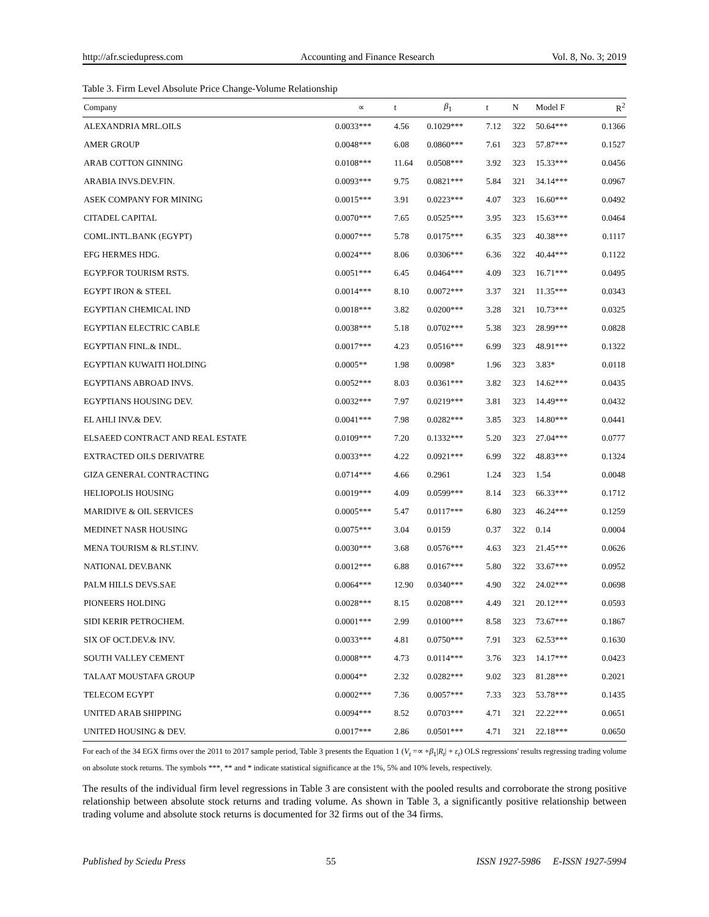http://afr.sciedupress.com Accounting and Finance Research Vol. 8, No. 3; 2019
Table 3. Firm Level Absolute Price Change-Volume Relationship
| Company | ∝ | t | β<sub>1</sub> | t | N | Model F | R<sup>2</sup> |
| --- | --- | --- | --- | --- | --- | --- | --- |
| ALEXANDRIA MRL.OILS | 0.0033*** | 4.56 | 0.1029*** | 7.12 | 322 | 50.64*** | 0.1366 |
| AMER GROUP | 0.0048*** | 6.08 | 0.0860*** | 7.61 | 323 | 57.87*** | 0.1527 |
| ARAB COTTON GINNING | 0.0108*** | 11.64 | 0.0508*** | 3.92 | 323 | 15.33*** | 0.0456 |
| ARABIA INVS.DEV.FIN. | 0.0093*** | 9.75 | 0.0821*** | 5.84 | 321 | 34.14*** | 0.0967 |
| ASEK COMPANY FOR MINING | 0.0015*** | 3.91 | 0.0223*** | 4.07 | 323 | 16.60*** | 0.0492 |
| CITADEL CAPITAL | 0.0070*** | 7.65 | 0.0525*** | 3.95 | 323 | 15.63*** | 0.0464 |
| COML.INTL.BANK (EGYPT) | 0.0007*** | 5.78 | 0.0175*** | 6.35 | 323 | 40.38*** | 0.1117 |
| EFG HERMES HDG. | 0.0024*** | 8.06 | 0.0306*** | 6.36 | 322 | 40.44*** | 0.1122 |
| EGYP.FOR TOURISM RSTS. | 0.0051*** | 6.45 | 0.0464*** | 4.09 | 323 | 16.71*** | 0.0495 |
| EGYPT IRON & STEEL | 0.0014*** | 8.10 | 0.0072*** | 3.37 | 321 | 11.35*** | 0.0343 |
| EGYPTIAN CHEMICAL IND | 0.0018*** | 3.82 | 0.0200*** | 3.28 | 321 | 10.73*** | 0.0325 |
| EGYPTIAN ELECTRIC CABLE | 0.0038*** | 5.18 | 0.0702*** | 5.38 | 323 | 28.99*** | 0.0828 |
| EGYPTIAN FINL.& INDL. | 0.0017*** | 4.23 | 0.0516*** | 6.99 | 323 | 48.91*** | 0.1322 |
| EGYPTIAN KUWAITI HOLDING | 0.0005** | 1.98 | 0.0098* | 1.96 | 323 | 3.83* | 0.0118 |
| EGYPTIANS ABROAD INVS. | 0.0052*** | 8.03 | 0.0361*** | 3.82 | 323 | 14.62*** | 0.0435 |
| EGYPTIANS HOUSING DEV. | 0.0032*** | 7.97 | 0.0219*** | 3.81 | 323 | 14.49*** | 0.0432 |
| EL AHLI INV.& DEV. | 0.0041*** | 7.98 | 0.0282*** | 3.85 | 323 | 14.80*** | 0.0441 |
| ELSAEED CONTRACT AND REAL ESTATE | 0.0109*** | 7.20 | 0.1332*** | 5.20 | 323 | 27.04*** | 0.0777 |
| EXTRACTED OILS DERIVATRE | 0.0033*** | 4.22 | 0.0921*** | 6.99 | 322 | 48.83*** | 0.1324 |
| GIZA GENERAL CONTRACTING | 0.0714*** | 4.66 | 0.2961 | 1.24 | 323 | 1.54 | 0.0048 |
| HELIOPOLIS HOUSING | 0.0019*** | 4.09 | 0.0599*** | 8.14 | 323 | 66.33*** | 0.1712 |
| MARIDIVE & OIL SERVICES | 0.0005*** | 5.47 | 0.0117*** | 6.80 | 323 | 46.24*** | 0.1259 |
| MEDINET NASR HOUSING | 0.0075*** | 3.04 | 0.0159 | 0.37 | 322 | 0.14 | 0.0004 |
| MENA TOURISM & RLST.INV. | 0.0030*** | 3.68 | 0.0576*** | 4.63 | 323 | 21.45*** | 0.0626 |
| NATIONAL DEV.BANK | 0.0012*** | 6.88 | 0.0167*** | 5.80 | 322 | 33.67*** | 0.0952 |
| PALM HILLS DEVS.SAE | 0.0064*** | 12.90 | 0.0340*** | 4.90 | 322 | 24.02*** | 0.0698 |
| PIONEERS HOLDING | 0.0028*** | 8.15 | 0.0208*** | 4.49 | 321 | 20.12*** | 0.0593 |
| SIDI KERIR PETROCHEM. | 0.0001*** | 2.99 | 0.0100*** | 8.58 | 323 | 73.67*** | 0.1867 |
| SIX OF OCT.DEV.& INV. | 0.0033*** | 4.81 | 0.0750*** | 7.91 | 323 | 62.53*** | 0.1630 |
| SOUTH VALLEY CEMENT | 0.0008*** | 4.73 | 0.0114*** | 3.76 | 323 | 14.17*** | 0.0423 |
| TALAAT MOUSTAFA GROUP | 0.0004** | 2.32 | 0.0282*** | 9.02 | 323 | 81.28*** | 0.2021 |
| TELECOM EGYPT | 0.0002*** | 7.36 | 0.0057*** | 7.33 | 323 | 53.78*** | 0.1435 |
| UNITED ARAB SHIPPING | 0.0094*** | 8.52 | 0.0703*** | 4.71 | 321 | 22.22*** | 0.0651 |
| UNITED HOUSING & DEV. | 0.0017*** | 2.86 | 0.0501*** | 4.71 | 321 | 22.18*** | 0.0650 |
For each of the 34 EGX firms over the 2011 to 2017 sample period, Table 3 presents the Equation 1 (V<sub>t</sub> =∝ +β<sub>1</sub>|R<sub>t</sub>| + ε<sub>t</sub>) OLS regressions' results regressing trading volume on absolute stock returns. The symbols ***, ** and * indicate statistical significance at the 1%, 5% and 10% levels, respectively.
The results of the individual firm level regressions in Table 3 are consistent with the pooled results and corroborate the strong positive relationship between absolute stock returns and trading volume. As shown in Table 3, a significantly positive relationship between trading volume and absolute stock returns is documented for 32 firms out of the 34 firms.
Published by Sciedu Press 55 ISSN 1927-5986 E-ISSN 1927-5994